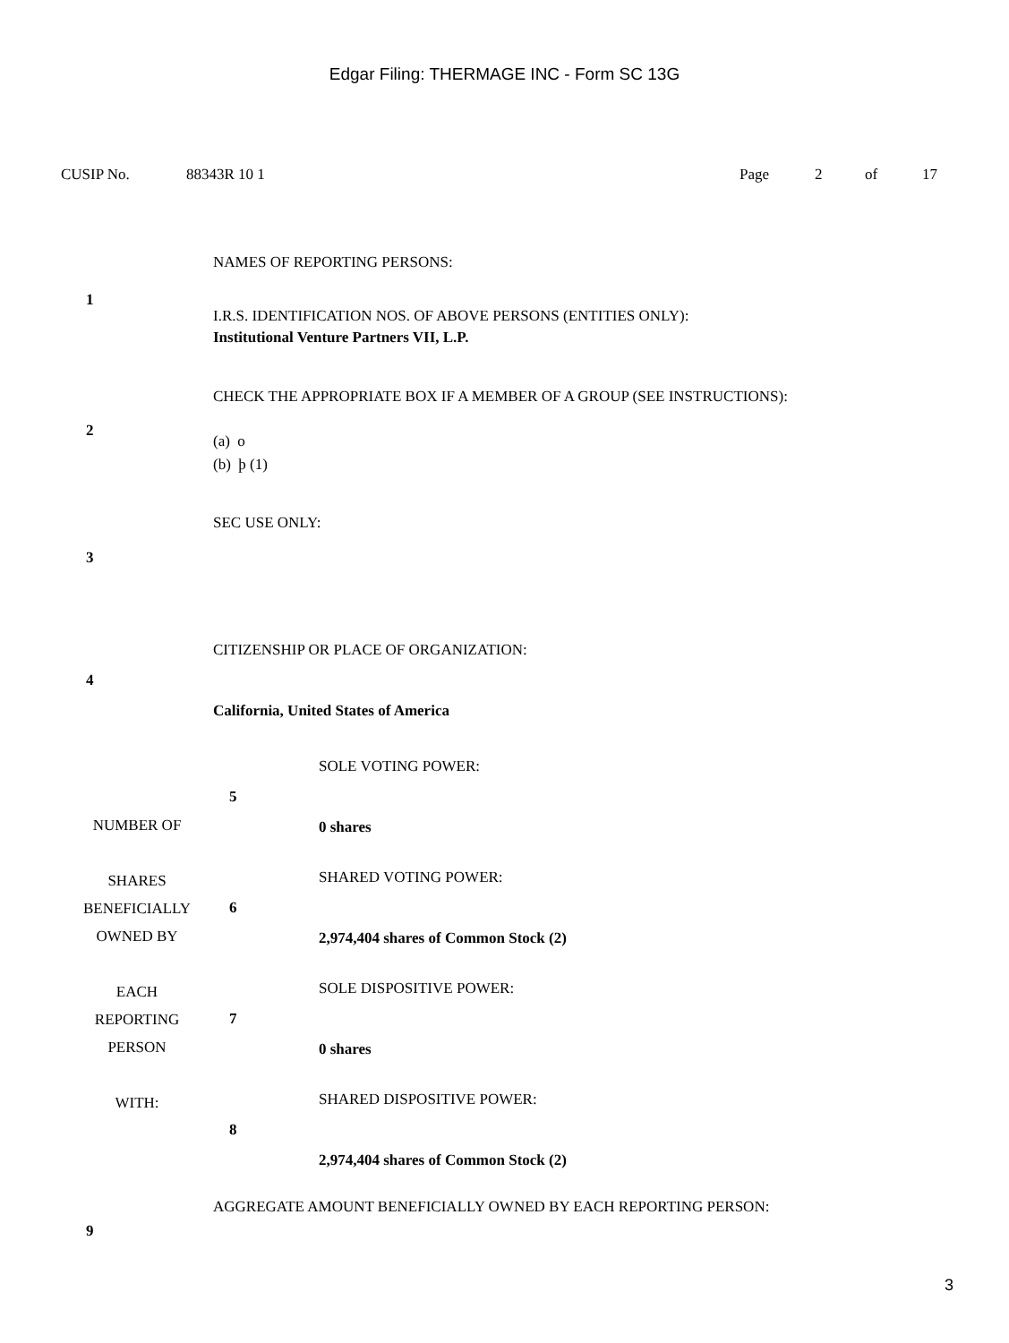Edgar Filing: THERMAGE INC - Form SC 13G
CUSIP No. 88343R 10 1 Page 2 of 17
| 1 | NAMES OF REPORTING PERSONS: I.R.S. IDENTIFICATION NOS. OF ABOVE PERSONS (ENTITIES ONLY): Institutional Venture Partners VII, L.P. | |
| 2 | CHECK THE APPROPRIATE BOX IF A MEMBER OF A GROUP (SEE INSTRUCTIONS): (a) o (b) þ (1) | |
| 3 | SEC USE ONLY: | |
| 4 | CITIZENSHIP OR PLACE OF ORGANIZATION: California, United States of America | |
| NUMBER OF SHARES BENEFICIALLY OWNED BY EACH REPORTING PERSON WITH: | 5 | SOLE VOTING POWER: 0 shares |
| | 6 | SHARED VOTING POWER: 2,974,404 shares of Common Stock (2) |
| | 7 | SOLE DISPOSITIVE POWER: 0 shares |
| | 8 | SHARED DISPOSITIVE POWER: 2,974,404 shares of Common Stock (2) |
| 9 | AGGREGATE AMOUNT BENEFICIALLY OWNED BY EACH REPORTING PERSON: | |
3